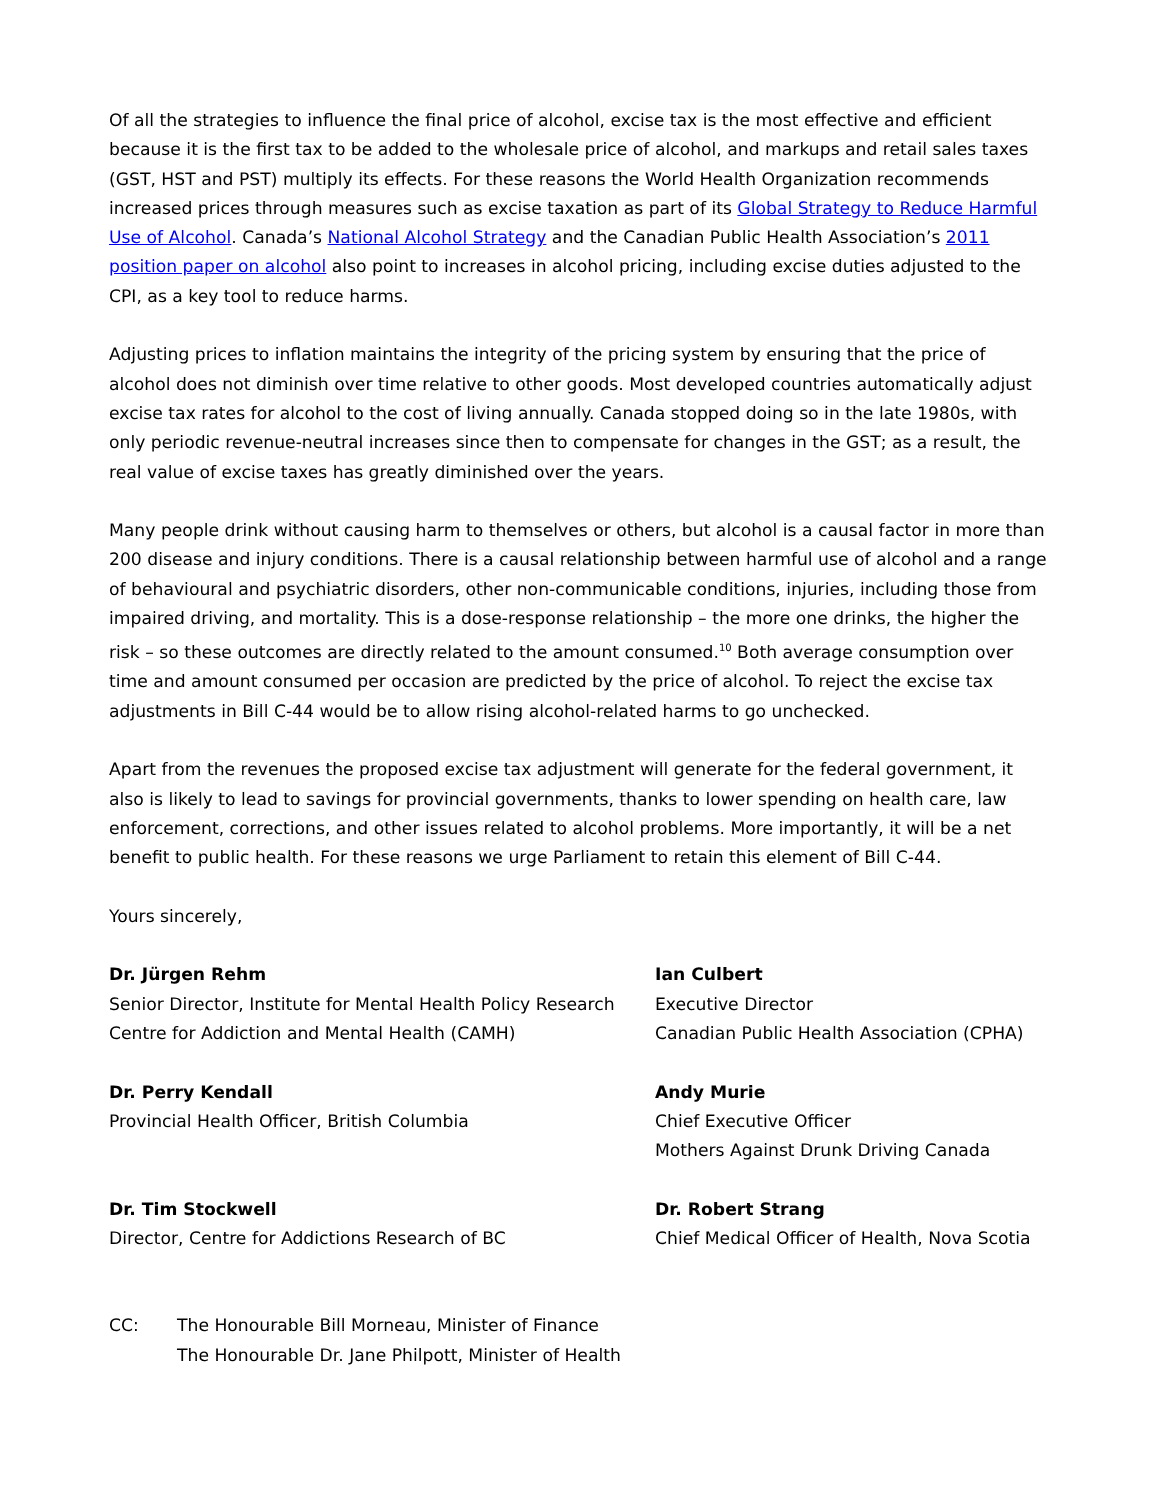Of all the strategies to influence the final price of alcohol, excise tax is the most effective and efficient because it is the first tax to be added to the wholesale price of alcohol, and markups and retail sales taxes (GST, HST and PST) multiply its effects. For these reasons the World Health Organization recommends increased prices through measures such as excise taxation as part of its Global Strategy to Reduce Harmful Use of Alcohol. Canada’s National Alcohol Strategy and the Canadian Public Health Association’s 2011 position paper on alcohol also point to increases in alcohol pricing, including excise duties adjusted to the CPI, as a key tool to reduce harms.
Adjusting prices to inflation maintains the integrity of the pricing system by ensuring that the price of alcohol does not diminish over time relative to other goods. Most developed countries automatically adjust excise tax rates for alcohol to the cost of living annually. Canada stopped doing so in the late 1980s, with only periodic revenue-neutral increases since then to compensate for changes in the GST; as a result, the real value of excise taxes has greatly diminished over the years.
Many people drink without causing harm to themselves or others, but alcohol is a causal factor in more than 200 disease and injury conditions. There is a causal relationship between harmful use of alcohol and a range of behavioural and psychiatric disorders, other non-communicable conditions, injuries, including those from impaired driving, and mortality. This is a dose-response relationship – the more one drinks, the higher the risk – so these outcomes are directly related to the amount consumed.<sup>10</sup> Both average consumption over time and amount consumed per occasion are predicted by the price of alcohol. To reject the excise tax adjustments in Bill C-44 would be to allow rising alcohol-related harms to go unchecked.
Apart from the revenues the proposed excise tax adjustment will generate for the federal government, it also is likely to lead to savings for provincial governments, thanks to lower spending on health care, law enforcement, corrections, and other issues related to alcohol problems. More importantly, it will be a net benefit to public health. For these reasons we urge Parliament to retain this element of Bill C-44.
Yours sincerely,
Dr. Jürgen Rehm
Senior Director, Institute for Mental Health Policy Research
Centre for Addiction and Mental Health (CAMH)
Ian Culbert
Executive Director
Canadian Public Health Association (CPHA)
Dr. Perry Kendall
Provincial Health Officer, British Columbia
Andy Murie
Chief Executive Officer
Mothers Against Drunk Driving Canada
Dr. Tim Stockwell
Director, Centre for Addictions Research of BC
Dr. Robert Strang
Chief Medical Officer of Health, Nova Scotia
CC: The Honourable Bill Morneau, Minister of Finance
The Honourable Dr. Jane Philpott, Minister of Health